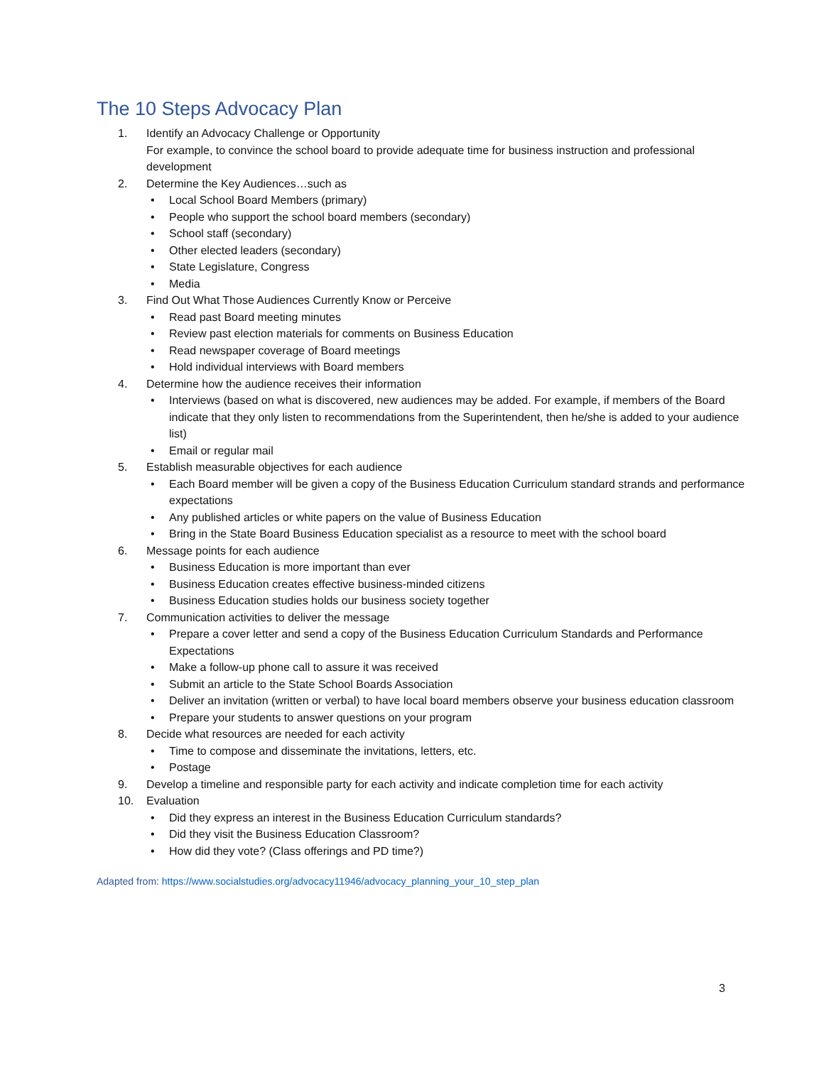The 10 Steps Advocacy Plan
1. Identify an Advocacy Challenge or Opportunity
For example, to convince the school board to provide adequate time for business instruction and professional development
2. Determine the Key Audiences…such as
• Local School Board Members (primary)
• People who support the school board members (secondary)
• School staff (secondary)
• Other elected leaders (secondary)
• State Legislature, Congress
• Media
3. Find Out What Those Audiences Currently Know or Perceive
• Read past Board meeting minutes
• Review past election materials for comments on Business Education
• Read newspaper coverage of Board meetings
• Hold individual interviews with Board members
4. Determine how the audience receives their information
• Interviews (based on what is discovered, new audiences may be added. For example, if members of the Board indicate that they only listen to recommendations from the Superintendent, then he/she is added to your audience list)
• Email or regular mail
5. Establish measurable objectives for each audience
• Each Board member will be given a copy of the Business Education Curriculum standard strands and performance expectations
• Any published articles or white papers on the value of Business Education
• Bring in the State Board Business Education specialist as a resource to meet with the school board
6. Message points for each audience
• Business Education is more important than ever
• Business Education creates effective business-minded citizens
• Business Education studies holds our business society together
7. Communication activities to deliver the message
• Prepare a cover letter and send a copy of the Business Education Curriculum Standards and Performance Expectations
• Make a follow-up phone call to assure it was received
• Submit an article to the State School Boards Association
• Deliver an invitation (written or verbal) to have local board members observe your business education classroom
• Prepare your students to answer questions on your program
8. Decide what resources are needed for each activity
• Time to compose and disseminate the invitations, letters, etc.
• Postage
9. Develop a timeline and responsible party for each activity and indicate completion time for each activity
10. Evaluation
• Did they express an interest in the Business Education Curriculum standards?
• Did they visit the Business Education Classroom?
• How did they vote? (Class offerings and PD time?)
Adapted from: https://www.socialstudies.org/advocacy11946/advocacy_planning_your_10_step_plan
3